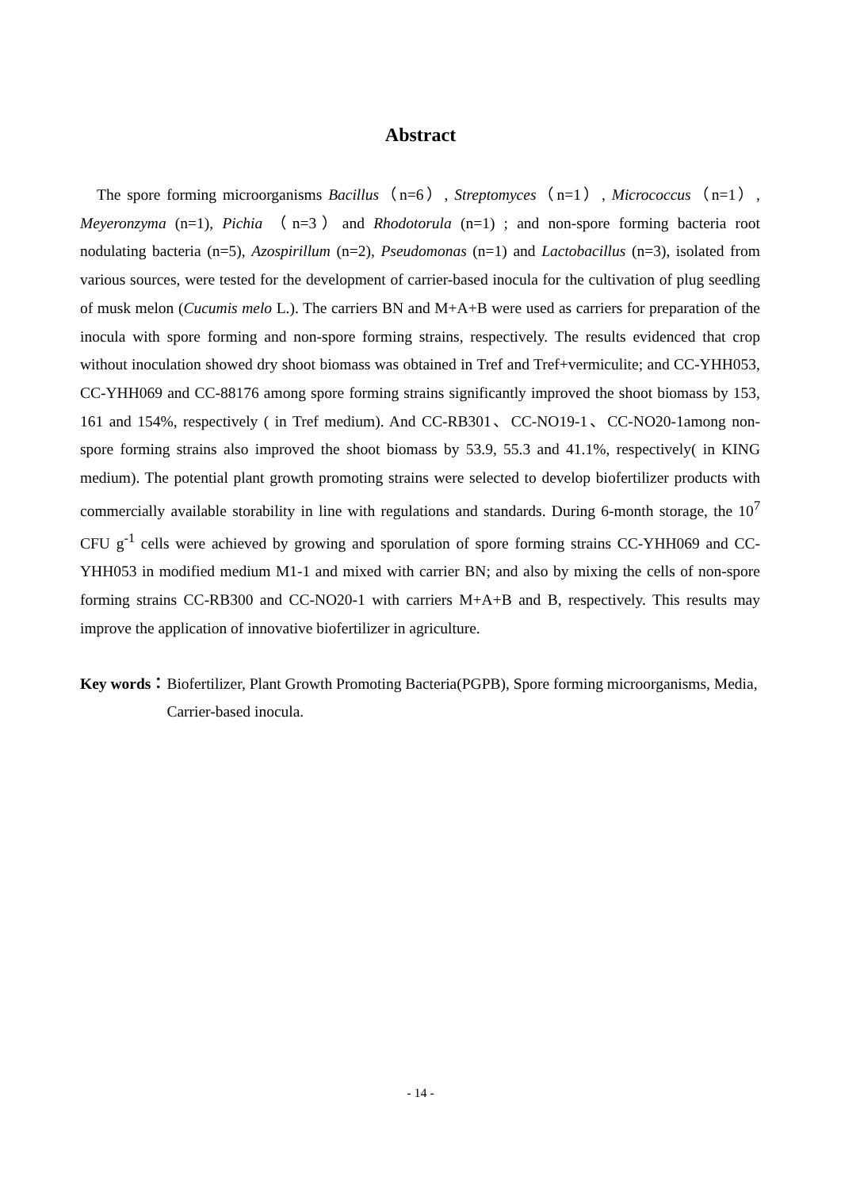Abstract
The spore forming microorganisms Bacillus（n=6）, Streptomyces（n=1）, Micrococcus（n=1）, Meyeronzyma (n=1), Pichia （n=3）and Rhodotorula (n=1) ; and non-spore forming bacteria root nodulating bacteria (n=5), Azospirillum (n=2), Pseudomonas (n=1) and Lactobacillus (n=3), isolated from various sources, were tested for the development of carrier-based inocula for the cultivation of plug seedling of musk melon (Cucumis melo L.). The carriers BN and M+A+B were used as carriers for preparation of the inocula with spore forming and non-spore forming strains, respectively. The results evidenced that crop without inoculation showed dry shoot biomass was obtained in Tref and Tref+vermiculite; and CC-YHH053, CC-YHH069 and CC-88176 among spore forming strains significantly improved the shoot biomass by 153, 161 and 154%, respectively ( in Tref medium). And CC-RB301、CC-NO19-1、CC-NO20-1among non-spore forming strains also improved the shoot biomass by 53.9, 55.3 and 41.1%, respectively( in KING medium). The potential plant growth promoting strains were selected to develop biofertilizer products with commercially available storability in line with regulations and standards. During 6-month storage, the 10<sup>7</sup> CFU g<sup>-1</sup> cells were achieved by growing and sporulation of spore forming strains CC-YHH069 and CC-YHH053 in modified medium M1-1 and mixed with carrier BN; and also by mixing the cells of non-spore forming strains CC-RB300 and CC-NO20-1 with carriers M+A+B and B, respectively. This results may improve the application of innovative biofertilizer in agriculture.
Key words： Biofertilizer, Plant Growth Promoting Bacteria(PGPB), Spore forming microorganisms, Media, Carrier-based inocula.
- 14 -